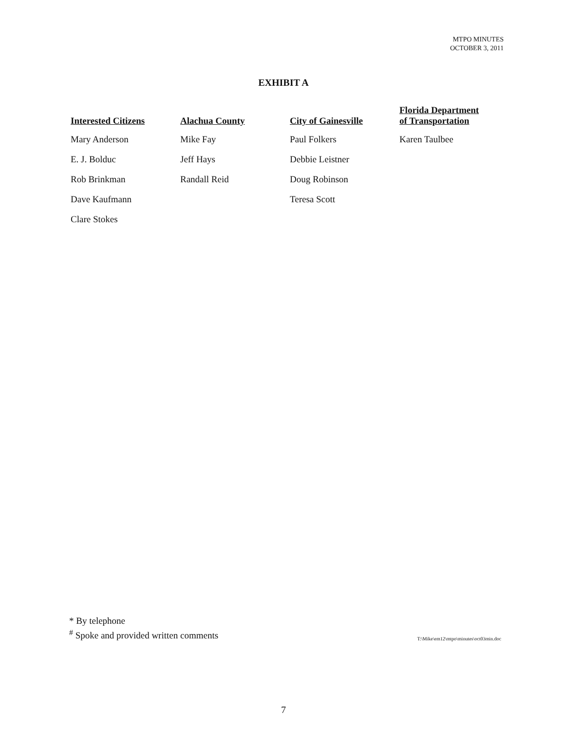MTPO MINUTES
OCTOBER 3, 2011
EXHIBIT A
| Interested Citizens | Alachua County | City of Gainesville | Florida Department of Transportation |
| --- | --- | --- | --- |
| Mary Anderson | Mike Fay | Paul Folkers | Karen Taulbee |
| E. J. Bolduc | Jeff Hays | Debbie Leistner | |
| Rob Brinkman | Randall Reid | Doug Robinson | |
| Dave Kaufmann | | Teresa Scott | |
| Clare Stokes | | | |
* By telephone
<sup>#</sup> Spoke and provided written comments
T:\Mike\em12\mtpo\minutes\oct03min.doc
7